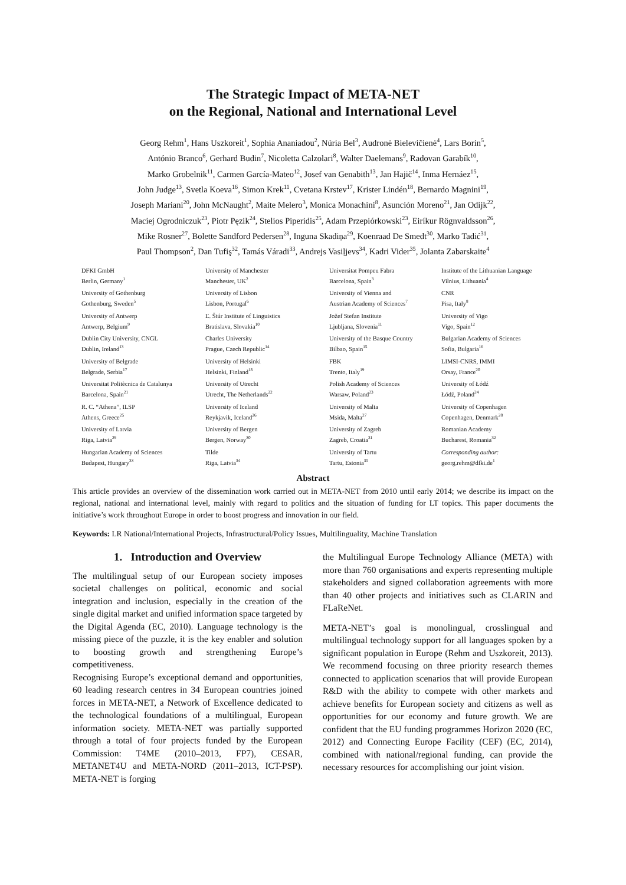The Strategic Impact of META-NET
on the Regional, National and International Level
Georg Rehm<sup>1</sup>, Hans Uszkoreit<sup>1</sup>, Sophia Ananiadou<sup>2</sup>, Núria Bel<sup>3</sup>, Audronė Bielevičienė<sup>4</sup>, Lars Borin<sup>5</sup>,
António Branco<sup>6</sup>, Gerhard Budin<sup>7</sup>, Nicoletta Calzolari<sup>8</sup>, Walter Daelemans<sup>9</sup>, Radovan Garabík<sup>10</sup>,
Marko Grobelnik<sup>11</sup>, Carmen García-Mateo<sup>12</sup>, Josef van Genabith<sup>13</sup>, Jan Hajič<sup>14</sup>, Inma Hernáez<sup>15</sup>,
John Judge<sup>13</sup>, Svetla Koeva<sup>16</sup>, Simon Krek<sup>11</sup>, Cvetana Krstev<sup>17</sup>, Krister Lindén<sup>18</sup>, Bernardo Magnini<sup>19</sup>,
Joseph Mariani<sup>20</sup>, John McNaught<sup>2</sup>, Maite Melero<sup>3</sup>, Monica Monachini<sup>8</sup>, Asunción Moreno<sup>21</sup>, Jan Odijk<sup>22</sup>,
Maciej Ogrodniczuk<sup>23</sup>, Piotr Pęzik<sup>24</sup>, Stelios Piperidis<sup>25</sup>, Adam Przepiórkowski<sup>23</sup>, Eiríkur Rögnvaldsson<sup>26</sup>,
Mike Rosner<sup>27</sup>, Bolette Sandford Pedersen<sup>28</sup>, Inguna Skadiņa<sup>29</sup>, Koenraad De Smedt<sup>30</sup>, Marko Tadić<sup>31</sup>,
Paul Thompson<sup>2</sup>, Dan Tufiş<sup>32</sup>, Tamás Váradi<sup>33</sup>, Andrejs Vasiļjevs<sup>34</sup>, Kadri Vider<sup>35</sup>, Jolanta Zabarskaite<sup>4</sup>
DFKI GmbH
Berlin, Germany<sup>1</sup>
University of Manchester
Manchester, UK<sup>2</sup>
Universitat Pompeu Fabra
Barcelona, Spain<sup>3</sup>
Institute of the Lithuanian Language
Vilnius, Lithuania<sup>4</sup>
University of Gothenburg
Gothenburg, Sweden<sup>5</sup>
University of Lisbon
Lisbon, Portugal<sup>6</sup>
University of Vienna and
Austrian Academy of Sciences<sup>7</sup>
CNR
Pisa, Italy<sup>8</sup>
University of Antwerp
Antwerp, Belgium<sup>9</sup>
Ľ. Štúr Institute of Linguistics
Bratislava, Slovakia<sup>10</sup>
Jožef Stefan Institute
Ljubljana, Slovenia<sup>11</sup>
University of Vigo
Vigo, Spain<sup>12</sup>
Dublin City University, CNGL
Dublin, Ireland<sup>13</sup>
Charles University
Prague, Czech Republic<sup>14</sup>
University of the Basque Country
Bilbao, Spain<sup>15</sup>
Bulgarian Academy of Sciences
Sofia, Bulgaria<sup>16</sup>
University of Belgrade
Belgrade, Serbia<sup>17</sup>
University of Helsinki
Helsinki, Finland<sup>18</sup>
FBK
Trento, Italy<sup>19</sup>
LIMSI-CNRS, IMMI
Orsay, France<sup>20</sup>
Universitat Politècnica de Catalunya
Barcelona, Spain<sup>21</sup>
University of Utrecht
Utrecht, The Netherlands<sup>22</sup>
Polish Academy of Sciences
Warsaw, Poland<sup>23</sup>
University of Łódź
Łódź, Poland<sup>24</sup>
R. C. “Athena”, ILSP
Athens, Greece<sup>25</sup>
University of Iceland
Reykjavik, Iceland<sup>26</sup>
University of Malta
Msida, Malta<sup>27</sup>
University of Copenhagen
Copenhagen, Denmark<sup>28</sup>
University of Latvia
Riga, Latvia<sup>29</sup>
University of Bergen
Bergen, Norway<sup>30</sup>
University of Zagreb
Zagreb, Croatia<sup>31</sup>
Romanian Academy
Bucharest, Romania<sup>32</sup>
Hungarian Academy of Sciences
Budapest, Hungary<sup>33</sup>
Tilde
Riga, Latvia<sup>34</sup>
University of Tartu
Tartu, Estonia<sup>35</sup>
Corresponding author:
georg.rehm@dfki.de<sup>1</sup>
Abstract
This article provides an overview of the dissemination work carried out in META-NET from 2010 until early 2014; we describe its impact on the regional, national and international level, mainly with regard to politics and the situation of funding for LT topics. This paper documents the initiative’s work throughout Europe in order to boost progress and innovation in our field.
Keywords: LR National/International Projects, Infrastructural/Policy Issues, Multilinguality, Machine Translation
1. Introduction and Overview
The multilingual setup of our European society imposes societal challenges on political, economic and social integration and inclusion, especially in the creation of the single digital market and unified information space targeted by the Digital Agenda (EC, 2010). Language technology is the missing piece of the puzzle, it is the key enabler and solution to boosting growth and strengthening Europe’s competitiveness.
Recognising Europe’s exceptional demand and opportunities, 60 leading research centres in 34 European countries joined forces in META-NET, a Network of Excellence dedicated to the technological foundations of a multilingual, European information society. META-NET was partially supported through a total of four projects funded by the European Commission: T4ME (2010–2013, FP7), CESAR, METANET4U and META-NORD (2011–2013, ICT-PSP). META-NET is forging
the Multilingual Europe Technology Alliance (META) with more than 760 organisations and experts representing multiple stakeholders and signed collaboration agreements with more than 40 other projects and initiatives such as CLARIN and FLaReNet.
META-NET’s goal is monolingual, crosslingual and multilingual technology support for all languages spoken by a significant population in Europe (Rehm and Uszkoreit, 2013). We recommend focusing on three priority research themes connected to application scenarios that will provide European R&D with the ability to compete with other markets and achieve benefits for European society and citizens as well as opportunities for our economy and future growth. We are confident that the EU funding programmes Horizon 2020 (EC, 2012) and Connecting Europe Facility (CEF) (EC, 2014), combined with national/regional funding, can provide the necessary resources for accomplishing our joint vision.